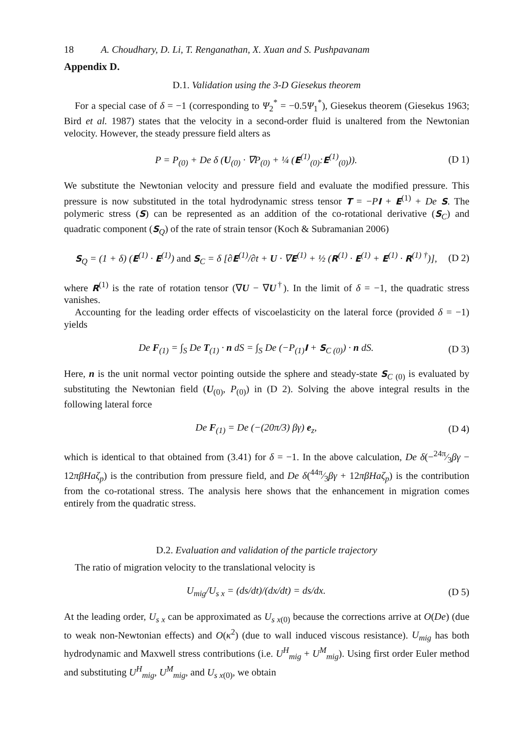18 A. Choudhary, D. Li, T. Renganathan, X. Xuan and S. Pushpavanam
Appendix D.
D.1. Validation using the 3-D Giesekus theorem
For a special case of δ = −1 (corresponding to Ψ<sub>2</sub><sup>*</sup> = −0.5Ψ<sub>1</sub><sup>*</sup>), Giesekus theorem (Giesekus 1963; Bird et al. 1987) states that the velocity in a second-order fluid is unaltered from the Newtonian velocity. However, the steady pressure field alters as
P = P<sub>(0)</sub> + De δ (U<sub>(0)</sub> · ∇P<sub>(0)</sub> + ¼ (E<sup>(1)</sup><sub>(0)</sub>:E<sup>(1)</sup><sub>(0)</sub>)). (D 1)
We substitute the Newtonian velocity and pressure field and evaluate the modified pressure. This pressure is now substituted in the total hydrodynamic stress tensor T = −PI + E<sup>(1)</sup> + De S. The polymeric stress (S) can be represented as an addition of the co-rotational derivative (S<sub>C</sub>) and quadratic component (S<sub>Q</sub>) of the rate of strain tensor (Koch & Subramanian 2006)
S<sub>Q</sub> = (1 + δ) (E<sup>(1)</sup> · E<sup>(1)</sup>) and S<sub>C</sub> = δ [∂E<sup>(1)</sup>/∂t + U · ∇E<sup>(1)</sup> + ½ (R<sup>(1)</sup> · E<sup>(1)</sup> + E<sup>(1)</sup> · R<sup>(1) †</sup>)], (D 2)
where R<sup>(1)</sup> is the rate of rotation tensor (∇U − ∇U<sup>†</sup>). In the limit of δ = −1, the quadratic stress vanishes.
Accounting for the leading order effects of viscoelasticity on the lateral force (provided δ = −1) yields
De F<sub>(1)</sub> = ∫<sub>S</sub> De T<sub>(1)</sub> · n dS = ∫<sub>S</sub> De (−P<sub>(1)</sub>I + S<sub>C (0)</sub>) · n dS. (D 3)
Here, n is the unit normal vector pointing outside the sphere and steady-state S<sub>C (0)</sub> is evaluated by substituting the Newtonian field (U<sub>(0)</sub>, P<sub>(0)</sub>) in (D 2). Solving the above integral results in the following lateral force
De F<sub>(1)</sub> = De (−(20π/3) βγ) e<sub>z</sub>, (D 4)
which is identical to that obtained from (3.41) for δ = −1. In the above calculation, De δ(−24π⁄3βγ − 12πβHaζ<sub>p</sub>) is the contribution from pressure field, and De δ(44π⁄3βγ + 12πβHaζ<sub>p</sub>) is the contribution from the co-rotational stress. The analysis here shows that the enhancement in migration comes entirely from the quadratic stress.
D.2. Evaluation and validation of the particle trajectory
The ratio of migration velocity to the translational velocity is
U<sub>mig</sub>/U<sub>s x</sub> = (ds/dt)/(dx/dt) = ds/dx. (D 5)
At the leading order, U<sub>s x</sub> can be approximated as U<sub>s x</sub><sub>(0)</sub> because the corrections arrive at O(De) (due to weak non-Newtonian effects) and O(κ<sup>2</sup>) (due to wall induced viscous resistance). U<sub>mig</sub> has both hydrodynamic and Maxwell stress contributions (i.e. U<sup>H</sup><sub>mig</sub> + U<sup>M</sup><sub>mig</sub>). Using first order Euler method and substituting U<sup>H</sup><sub>mig</sub>, U<sup>M</sup><sub>mig</sub>, and U<sub>s x</sub><sub>(0)</sub>, we obtain